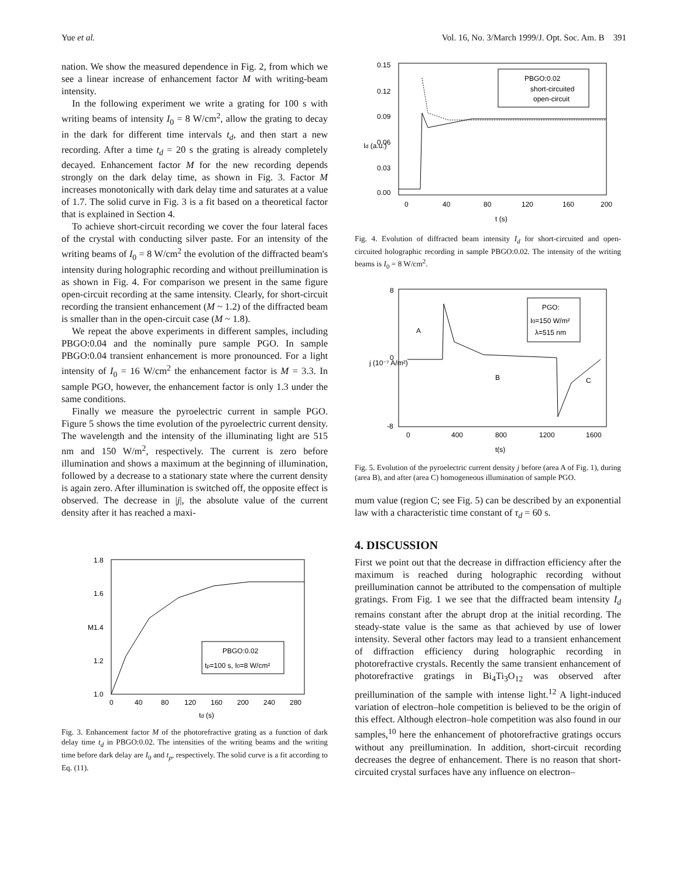Yue et al. Vol. 16, No. 3/March 1999/J. Opt. Soc. Am. B 391
nation. We show the measured dependence in Fig. 2, from which we see a linear increase of enhancement factor M with writing-beam intensity.
In the following experiment we write a grating for 100 s with writing beams of intensity I<sub>0</sub> = 8 W/cm<sup>2</sup>, allow the grating to decay in the dark for different time intervals t<sub>d</sub>, and then start a new recording. After a time t<sub>d</sub> = 20 s the grating is already completely decayed. Enhancement factor M for the new recording depends strongly on the dark delay time, as shown in Fig. 3. Factor M increases monotonically with dark delay time and saturates at a value of 1.7. The solid curve in Fig. 3 is a fit based on a theoretical factor that is explained in Section 4.
To achieve short-circuit recording we cover the four lateral faces of the crystal with conducting silver paste. For an intensity of the writing beams of I<sub>0</sub> = 8 W/cm<sup>2</sup> the evolution of the diffracted beam's intensity during holographic recording and without preillumination is as shown in Fig. 4. For comparison we present in the same figure open-circuit recording at the same intensity. Clearly, for short-circuit recording the transient enhancement (M ~ 1.2) of the diffracted beam is smaller than in the open-circuit case (M ~ 1.8).
We repeat the above experiments in different samples, including PBGO:0.04 and the nominally pure sample PGO. In sample PBGO:0.04 transient enhancement is more pronounced. For a light intensity of I<sub>0</sub> = 16 W/cm<sup>2</sup> the enhancement factor is M = 3.3. In sample PGO, however, the enhancement factor is only 1.3 under the same conditions.
Finally we measure the pyroelectric current in sample PGO. Figure 5 shows the time evolution of the pyroelectric current density. The wavelength and the intensity of the illuminating light are 515 nm and 150 W/m<sup>2</sup>, respectively. The current is zero before illumination and shows a maximum at the beginning of illumination, followed by a decrease to a stationary state where the current density is again zero. After illumination is switched off, the opposite effect is observed. The decrease in |j|, the absolute value of the current density after it has reached a maxi-
PBGO:0.02
tp=100 s, I0=8 W/cm²
1.8
1.6
1.4
1.2
1.0
M
0
40
80
120
160
200
240
280
td (s)
Fig. 3. Enhancement factor M of the photorefractive grating as a function of dark delay time t<sub>d</sub> in PBGO:0.02. The intensities of the writing beams and the writing time before dark delay are I<sub>0</sub> and t<sub>p</sub>, respectively. The solid curve is a fit according to Eq. (11).
PBGO:0.02
short-circuited
open-circuit
0.15
0.12
0.09
0.06
0.03
0.00
Id (a.u.)
0
40
80
120
160
200
t (s)
Fig. 4. Evolution of diffracted beam intensity I<sub>d</sub> for short-circuited and open-circuited holographic recording in sample PBGO:0.02. The intensity of the writing beams is I<sub>0</sub> = 8 W/cm<sup>2</sup>.
PGO:
I0=150 W/m²
λ=515 nm
A
B
C
8
0
-8
j (10⁻⁷ A/m²)
0
400
800
1200
1600
t(s)
Fig. 5. Evolution of the pyroelectric current density j before (area A of Fig. 1), during (area B), and after (area C) homogeneous illumination of sample PGO.
mum value (region C; see Fig. 5) can be described by an exponential law with a characteristic time constant of τ<sub>d</sub> = 60 s.
4. DISCUSSION
First we point out that the decrease in diffraction efficiency after the maximum is reached during holographic recording without preillumination cannot be attributed to the compensation of multiple gratings. From Fig. 1 we see that the diffracted beam intensity I<sub>d</sub> remains constant after the abrupt drop at the initial recording. The steady-state value is the same as that achieved by use of lower intensity. Several other factors may lead to a transient enhancement of diffraction efficiency during holographic recording in photorefractive crystals. Recently the same transient enhancement of photorefractive gratings in Bi<sub>4</sub>Ti<sub>3</sub>O<sub>12</sub> was observed after preillumination of the sample with intense light.<sup>12</sup> A light-induced variation of electron–hole competition is believed to be the origin of this effect. Although electron–hole competition was also found in our samples,<sup>10</sup> here the enhancement of photorefractive gratings occurs without any preillumination. In addition, short-circuit recording decreases the degree of enhancement. There is no reason that short-circuited crystal surfaces have any influence on electron–